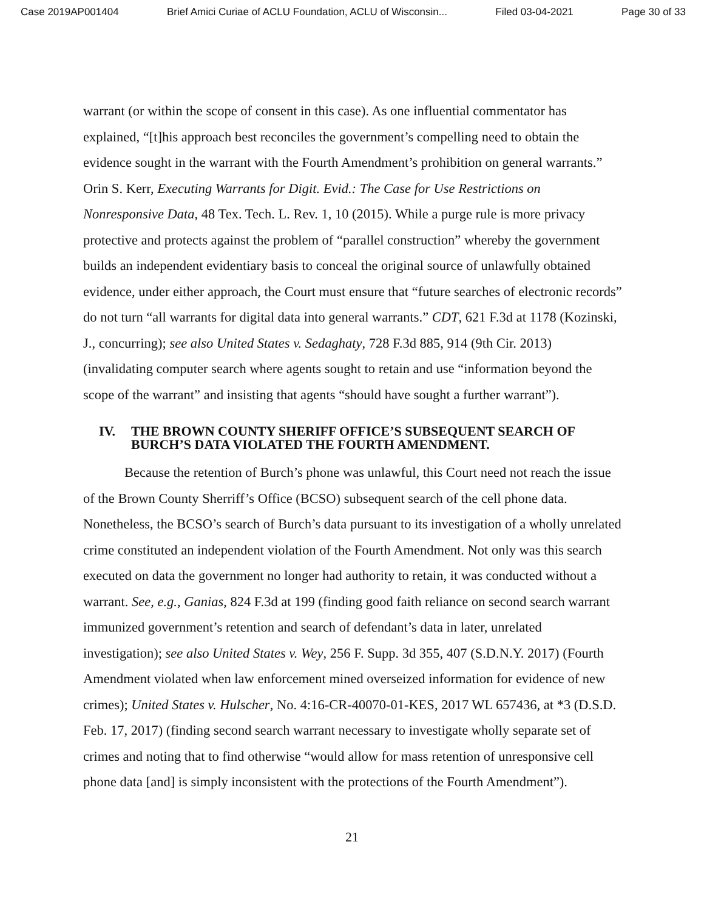Case 2019AP001404 Brief Amici Curiae of ACLU Foundation, ACLU of Wisconsin... Filed 03-04-2021 Page 30 of 33
warrant (or within the scope of consent in this case). As one influential commentator has explained, “[t]his approach best reconciles the government’s compelling need to obtain the evidence sought in the warrant with the Fourth Amendment’s prohibition on general warrants.” Orin S. Kerr, Executing Warrants for Digit. Evid.: The Case for Use Restrictions on Nonresponsive Data, 48 Tex. Tech. L. Rev. 1, 10 (2015). While a purge rule is more privacy protective and protects against the problem of “parallel construction” whereby the government builds an independent evidentiary basis to conceal the original source of unlawfully obtained evidence, under either approach, the Court must ensure that “future searches of electronic records” do not turn “all warrants for digital data into general warrants.” CDT, 621 F.3d at 1178 (Kozinski, J., concurring); see also United States v. Sedaghaty, 728 F.3d 885, 914 (9th Cir. 2013) (invalidating computer search where agents sought to retain and use “information beyond the scope of the warrant” and insisting that agents “should have sought a further warrant”).
IV. THE BROWN COUNTY SHERIFF OFFICE’S SUBSEQUENT SEARCH OF BURCH’S DATA VIOLATED THE FOURTH AMENDMENT.
Because the retention of Burch’s phone was unlawful, this Court need not reach the issue of the Brown County Sherriff’s Office (BCSO) subsequent search of the cell phone data. Nonetheless, the BCSO’s search of Burch’s data pursuant to its investigation of a wholly unrelated crime constituted an independent violation of the Fourth Amendment. Not only was this search executed on data the government no longer had authority to retain, it was conducted without a warrant. See, e.g., Ganias, 824 F.3d at 199 (finding good faith reliance on second search warrant immunized government’s retention and search of defendant’s data in later, unrelated investigation); see also United States v. Wey, 256 F. Supp. 3d 355, 407 (S.D.N.Y. 2017) (Fourth Amendment violated when law enforcement mined overseized information for evidence of new crimes); United States v. Hulscher, No. 4:16-CR-40070-01-KES, 2017 WL 657436, at *3 (D.S.D. Feb. 17, 2017) (finding second search warrant necessary to investigate wholly separate set of crimes and noting that to find otherwise “would allow for mass retention of unresponsive cell phone data [and] is simply inconsistent with the protections of the Fourth Amendment”).
21